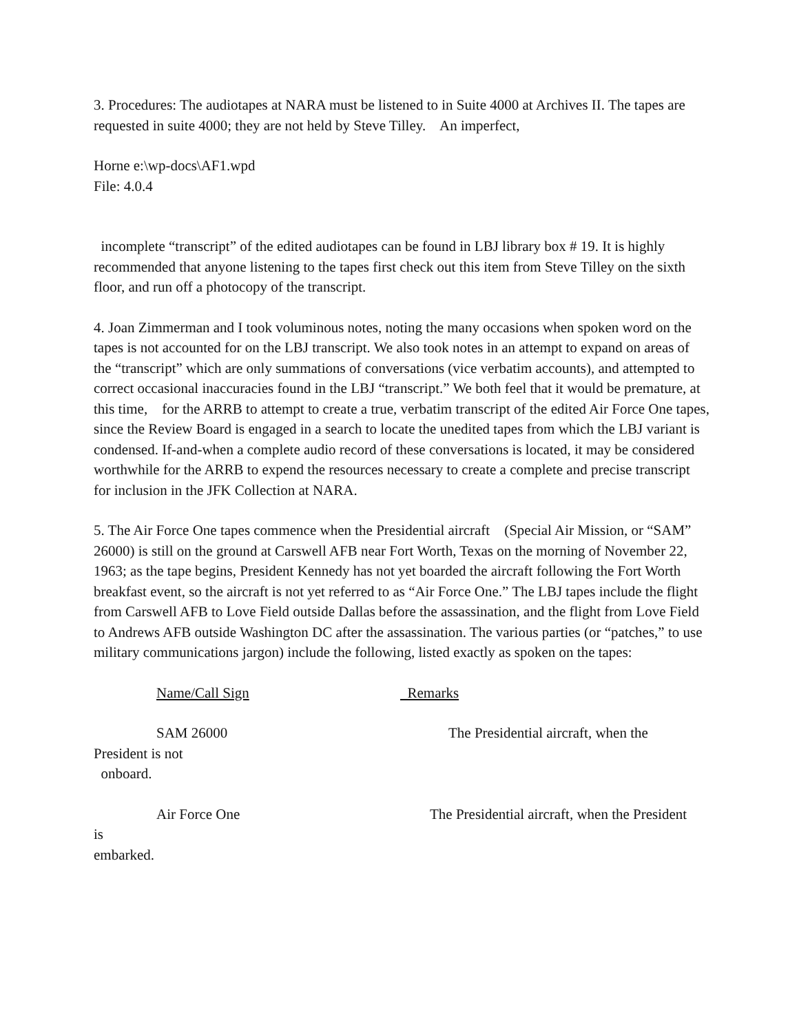3. Procedures: The audiotapes at NARA must be listened to in Suite 4000 at Archives II. The tapes are requested in suite 4000; they are not held by Steve Tilley. An imperfect,
Horne e:\wp-docs\AF1.wpd
File: 4.0.4
incomplete “transcript” of the edited audiotapes can be found in LBJ library box # 19. It is highly recommended that anyone listening to the tapes first check out this item from Steve Tilley on the sixth floor, and run off a photocopy of the transcript.
4. Joan Zimmerman and I took voluminous notes, noting the many occasions when spoken word on the tapes is not accounted for on the LBJ transcript. We also took notes in an attempt to expand on areas of the “transcript” which are only summations of conversations (vice verbatim accounts), and attempted to correct occasional inaccuracies found in the LBJ “transcript.” We both feel that it would be premature, at this time, for the ARRB to attempt to create a true, verbatim transcript of the edited Air Force One tapes, since the Review Board is engaged in a search to locate the unedited tapes from which the LBJ variant is condensed. If-and-when a complete audio record of these conversations is located, it may be considered worthwhile for the ARRB to expend the resources necessary to create a complete and precise transcript for inclusion in the JFK Collection at NARA.
5. The Air Force One tapes commence when the Presidential aircraft (Special Air Mission, or “SAM” 26000) is still on the ground at Carswell AFB near Fort Worth, Texas on the morning of November 22, 1963; as the tape begins, President Kennedy has not yet boarded the aircraft following the Fort Worth breakfast event, so the aircraft is not yet referred to as “Air Force One.” The LBJ tapes include the flight from Carswell AFB to Love Field outside Dallas before the assassination, and the flight from Love Field to Andrews AFB outside Washington DC after the assassination. The various parties (or “patches,” to use military communications jargon) include the following, listed exactly as spoken on the tapes:
Name/Call Sign Remarks
SAM 26000 The Presidential aircraft, when the
President is not
onboard.
Air Force One The Presidential aircraft, when the President
is
embarked.